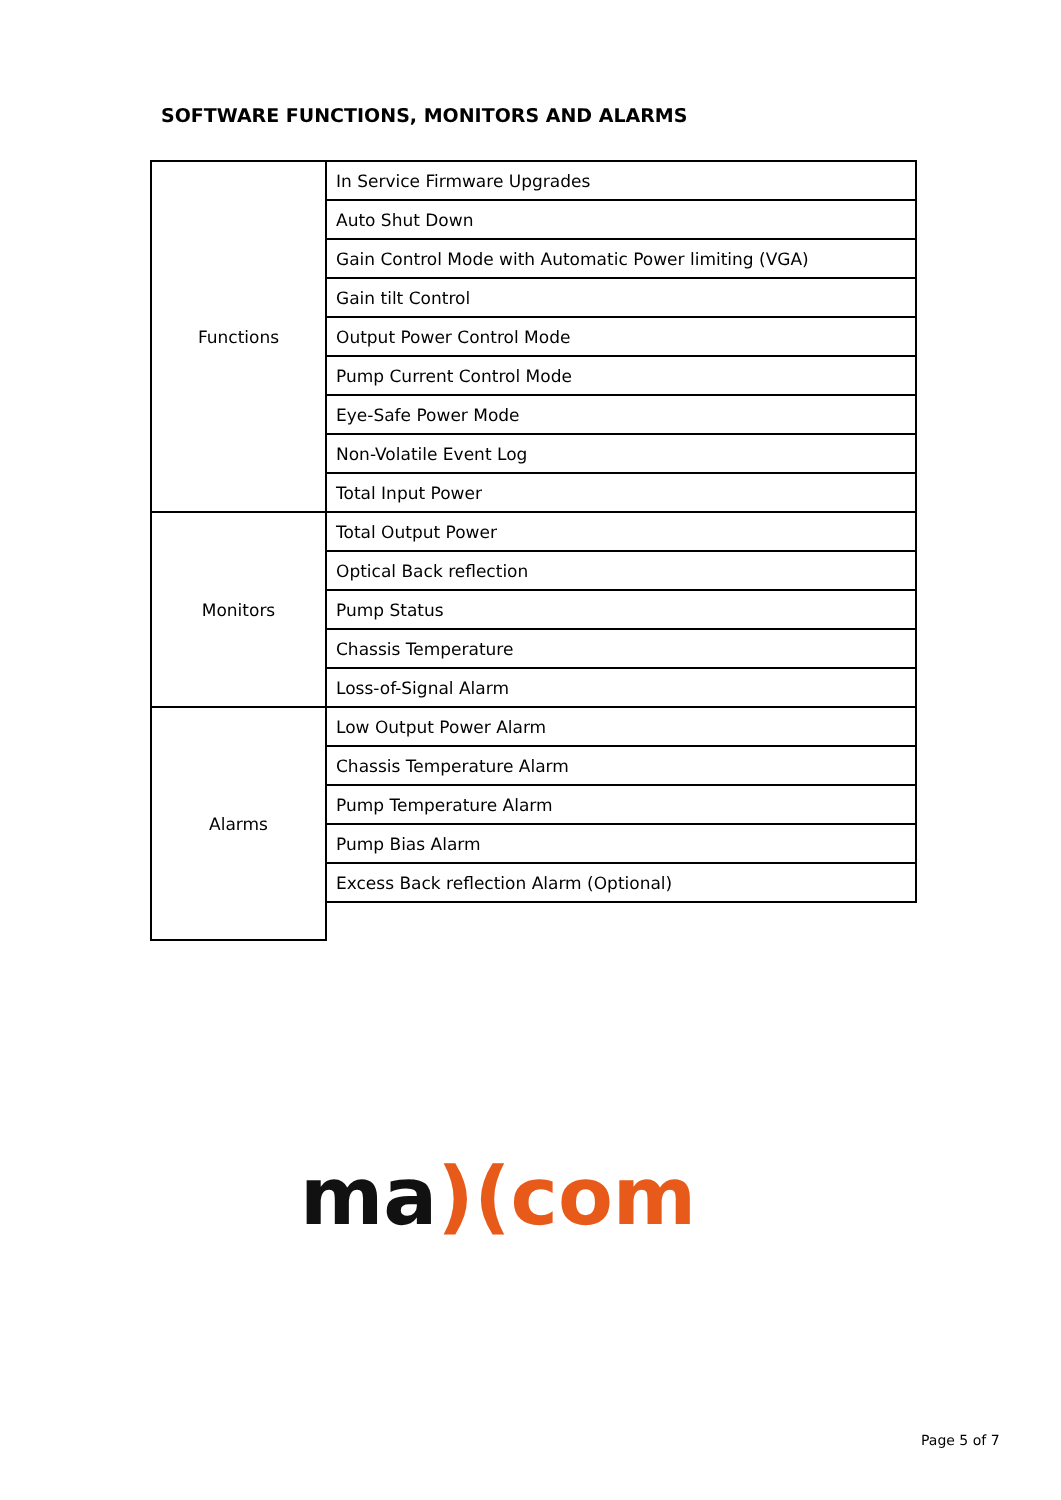SOFTWARE FUNCTIONS, MONITORS AND ALARMS
| Functions | In Service Firmware Upgrades |
| | Auto Shut Down |
| | Gain Control Mode with Automatic Power limiting (VGA) |
| | Gain tilt Control |
| | Output Power Control Mode |
| | Pump Current Control Mode |
| | Eye-Safe Power Mode |
| | Non-Volatile Event Log |
| | Total Input Power |
| Monitors | Total Output Power |
| | Optical Back reflection |
| | Pump Status |
| | Chassis Temperature |
| | Loss-of-Signal Alarm |
| Alarms | Low Output Power Alarm |
| | Chassis Temperature Alarm |
| | Pump Temperature Alarm |
| | Pump Bias Alarm |
| | Excess Back reflection Alarm (Optional) |
ma)(com
Page 5 of 7